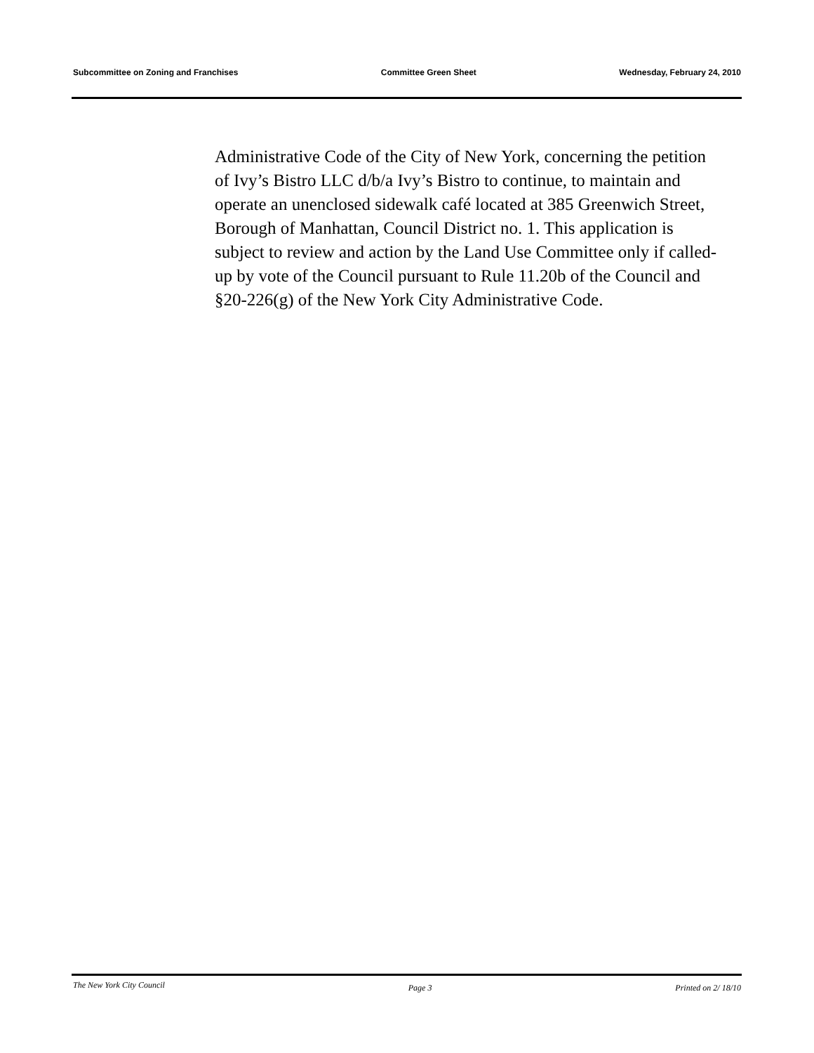Subcommittee on Zoning and Franchises Committee Green Sheet Wednesday, February 24, 2010
Administrative Code of the City of New York, concerning the petition of Ivy’s Bistro LLC d/b/a Ivy’s Bistro to continue, to maintain and operate an unenclosed sidewalk café located at 385 Greenwich Street, Borough of Manhattan, Council District no. 1. This application is subject to review and action by the Land Use Committee only if called-up by vote of the Council pursuant to Rule 11.20b of the Council and §20-226(g) of the New York City Administrative Code.
The New York City Council Page 3 Printed on 2/ 18/10